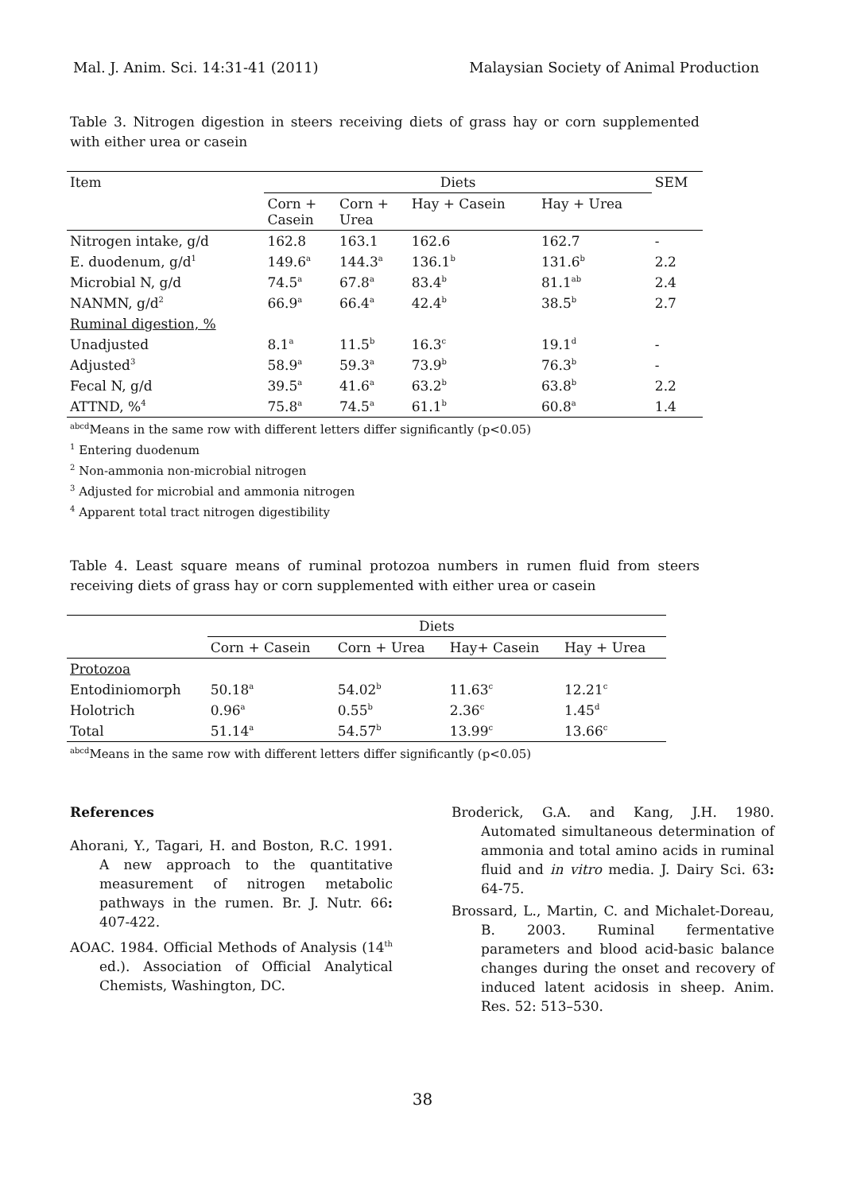Mal. J. Anim. Sci. 14:31-41 (2011) Malaysian Society of Animal Production
Table 3. Nitrogen digestion in steers receiving diets of grass hay or corn supplemented with either urea or casein
| Item | Diets | | | | SEM |
| --- | --- | --- | --- | --- | --- |
| | Corn + Casein | Corn + Urea | Hay + Casein | Hay + Urea | |
| Nitrogen intake, g/d | 162.8 | 163.1 | 162.6 | 162.7 | - |
| E. duodenum, g/d<sup>1</sup> | 149.6<sup>a</sup> | 144.3<sup>a</sup> | 136.1<sup>b</sup> | 131.6<sup>b</sup> | 2.2 |
| Microbial N, g/d | 74.5<sup>a</sup> | 67.8<sup>a</sup> | 83.4<sup>b</sup> | 81.1<sup>ab</sup> | 2.4 |
| NANMN, g/d<sup>2</sup> | 66.9<sup>a</sup> | 66.4<sup>a</sup> | 42.4<sup>b</sup> | 38.5<sup>b</sup> | 2.7 |
| Ruminal digestion, % | | | | | |
| Unadjusted | 8.1<sup>a</sup> | 11.5<sup>b</sup> | 16.3<sup>c</sup> | 19.1<sup>d</sup> | - |
| Adjusted<sup>3</sup> | 58.9<sup>a</sup> | 59.3<sup>a</sup> | 73.9<sup>b</sup> | 76.3<sup>b</sup> | - |
| Fecal N, g/d | 39.5<sup>a</sup> | 41.6<sup>a</sup> | 63.2<sup>b</sup> | 63.8<sup>b</sup> | 2.2 |
| ATTND, %<sup>4</sup> | 75.8<sup>a</sup> | 74.5<sup>a</sup> | 61.1<sup>b</sup> | 60.8<sup>a</sup> | 1.4 |
<sup>abcd</sup>Means in the same row with different letters differ significantly (p<0.05)
<sup>1</sup> Entering duodenum
<sup>2</sup> Non-ammonia non-microbial nitrogen
<sup>3</sup> Adjusted for microbial and ammonia nitrogen
<sup>4</sup> Apparent total tract nitrogen digestibility
Table 4. Least square means of ruminal protozoa numbers in rumen fluid from steers receiving diets of grass hay or corn supplemented with either urea or casein
| | Diets | | | |
| --- | --- | --- | --- | --- |
| | Corn + Casein | Corn + Urea | Hay+ Casein | Hay + Urea |
| Protozoa | | | | |
| Entodiniomorph | 50.18<sup>a</sup> | 54.02<sup>b</sup> | 11.63<sup>c</sup> | 12.21<sup>c</sup> |
| Holotrich | 0.96<sup>a</sup> | 0.55<sup>b</sup> | 2.36<sup>c</sup> | 1.45<sup>d</sup> |
| Total | 51.14<sup>a</sup> | 54.57<sup>b</sup> | 13.99<sup>c</sup> | 13.66<sup>c</sup> |
<sup>abcd</sup>Means in the same row with different letters differ significantly (p<0.05)
References
Ahorani, Y., Tagari, H. and Boston, R.C. 1991. A new approach to the quantitative measurement of nitrogen metabolic pathways in the rumen. Br. J. Nutr. 66: 407-422.
AOAC. 1984. Official Methods of Analysis (14<sup>th</sup> ed.). Association of Official Analytical Chemists, Washington, DC.
Broderick, G.A. and Kang, J.H. 1980. Automated simultaneous determination of ammonia and total amino acids in ruminal fluid and in vitro media. J. Dairy Sci. 63: 64-75.
Brossard, L., Martin, C. and Michalet-Doreau, B. 2003. Ruminal fermentative parameters and blood acid-basic balance changes during the onset and recovery of induced latent acidosis in sheep. Anim. Res. 52: 513–530.
38